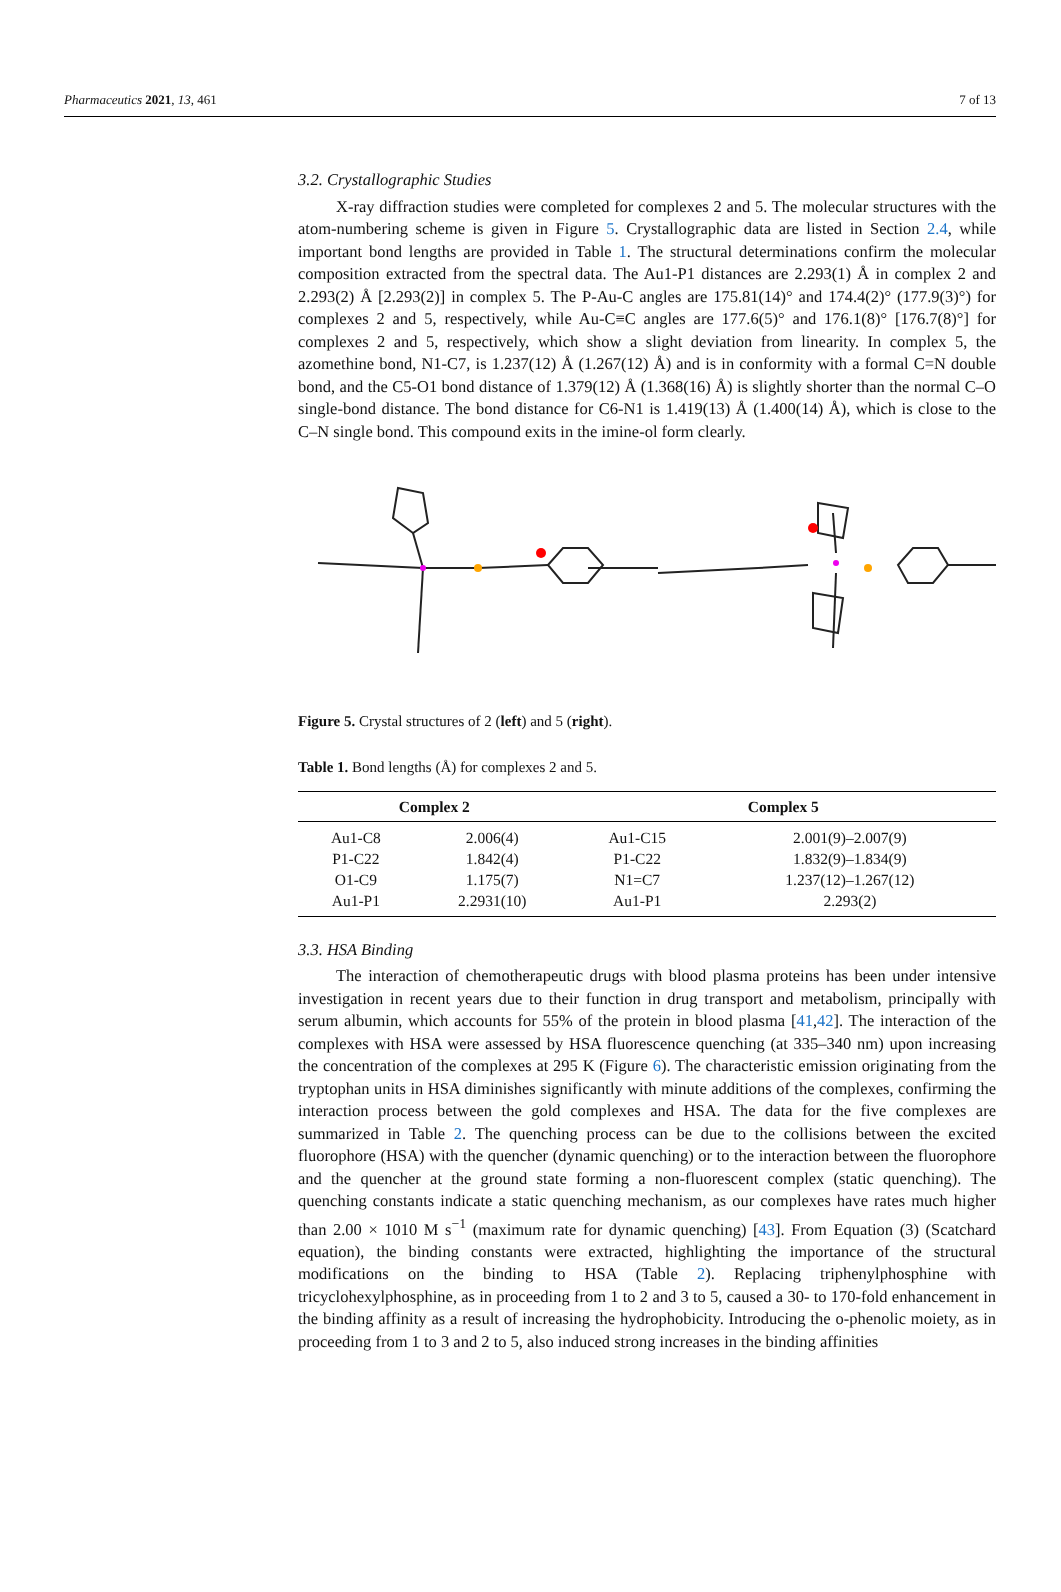Pharmaceutics 2021, 13, 461 7 of 13
3.2. Crystallographic Studies
X-ray diffraction studies were completed for complexes 2 and 5. The molecular structures with the atom-numbering scheme is given in Figure 5. Crystallographic data are listed in Section 2.4, while important bond lengths are provided in Table 1. The structural determinations confirm the molecular composition extracted from the spectral data. The Au1-P1 distances are 2.293(1) Å in complex 2 and 2.293(2) Å [2.293(2)] in complex 5. The P-Au-C angles are 175.81(14)° and 174.4(2)° (177.9(3)°) for complexes 2 and 5, respectively, while Au-C≡C angles are 177.6(5)° and 176.1(8)° [176.7(8)°] for complexes 2 and 5, respectively, which show a slight deviation from linearity. In complex 5, the azomethine bond, N1-C7, is 1.237(12) Å (1.267(12) Å) and is in conformity with a formal C=N double bond, and the C5-O1 bond distance of 1.379(12) Å (1.368(16) Å) is slightly shorter than the normal C–O single-bond distance. The bond distance for C6-N1 is 1.419(13) Å (1.400(14) Å), which is close to the C–N single bond. This compound exits in the imine-ol form clearly.
Figure 5. Crystal structures of 2 (left) and 5 (right).
Table 1. Bond lengths (Å) for complexes 2 and 5.
| Complex 2 | | Complex 5 | |
| --- | --- | --- | --- |
| Au1-C8 | 2.006(4) | Au1-C15 | 2.001(9)–2.007(9) |
| P1-C22 | 1.842(4) | P1-C22 | 1.832(9)–1.834(9) |
| O1-C9 | 1.175(7) | N1=C7 | 1.237(12)–1.267(12) |
| Au1-P1 | 2.2931(10) | Au1-P1 | 2.293(2) |
3.3. HSA Binding
The interaction of chemotherapeutic drugs with blood plasma proteins has been under intensive investigation in recent years due to their function in drug transport and metabolism, principally with serum albumin, which accounts for 55% of the protein in blood plasma [41,42]. The interaction of the complexes with HSA were assessed by HSA fluorescence quenching (at 335–340 nm) upon increasing the concentration of the complexes at 295 K (Figure 6). The characteristic emission originating from the tryptophan units in HSA diminishes significantly with minute additions of the complexes, confirming the interaction process between the gold complexes and HSA. The data for the five complexes are summarized in Table 2. The quenching process can be due to the collisions between the excited fluorophore (HSA) with the quencher (dynamic quenching) or to the interaction between the fluorophore and the quencher at the ground state forming a non-fluorescent complex (static quenching). The quenching constants indicate a static quenching mechanism, as our complexes have rates much higher than 2.00 × 1010 M s<sup>−1</sup> (maximum rate for dynamic quenching) [43]. From Equation (3) (Scatchard equation), the binding constants were extracted, highlighting the importance of the structural modifications on the binding to HSA (Table 2). Replacing triphenylphosphine with tricyclohexylphosphine, as in proceeding from 1 to 2 and 3 to 5, caused a 30- to 170-fold enhancement in the binding affinity as a result of increasing the hydrophobicity. Introducing the o-phenolic moiety, as in proceeding from 1 to 3 and 2 to 5, also induced strong increases in the binding affinities